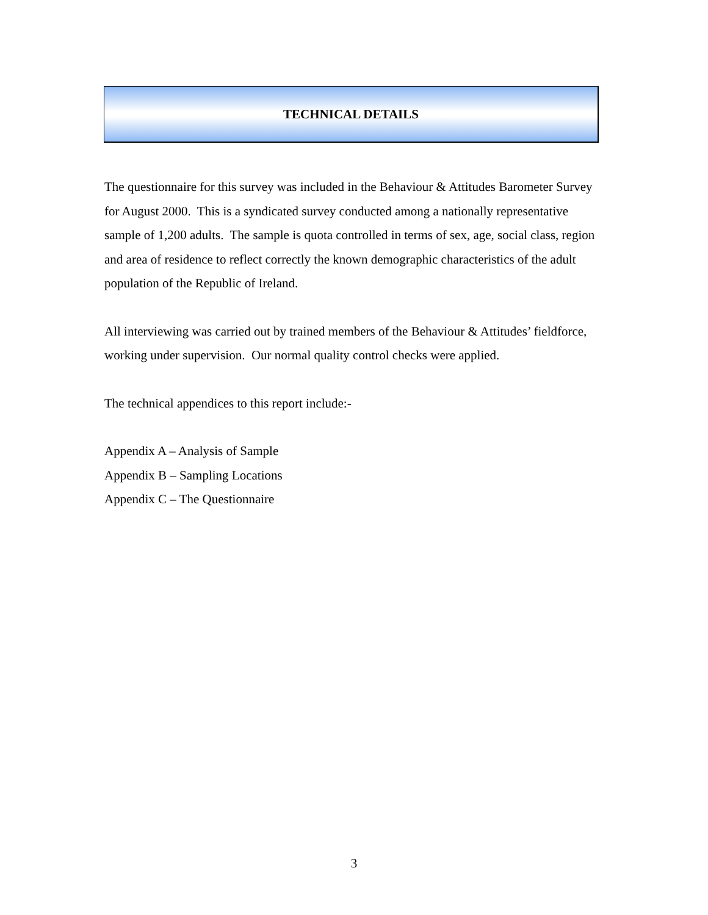TECHNICAL DETAILS
The questionnaire for this survey was included in the Behaviour & Attitudes Barometer Survey for August 2000. This is a syndicated survey conducted among a nationally representative sample of 1,200 adults. The sample is quota controlled in terms of sex, age, social class, region and area of residence to reflect correctly the known demographic characteristics of the adult population of the Republic of Ireland.
All interviewing was carried out by trained members of the Behaviour & Attitudes’ fieldforce, working under supervision. Our normal quality control checks were applied.
The technical appendices to this report include:-
Appendix A – Analysis of Sample
Appendix B – Sampling Locations
Appendix C – The Questionnaire
3